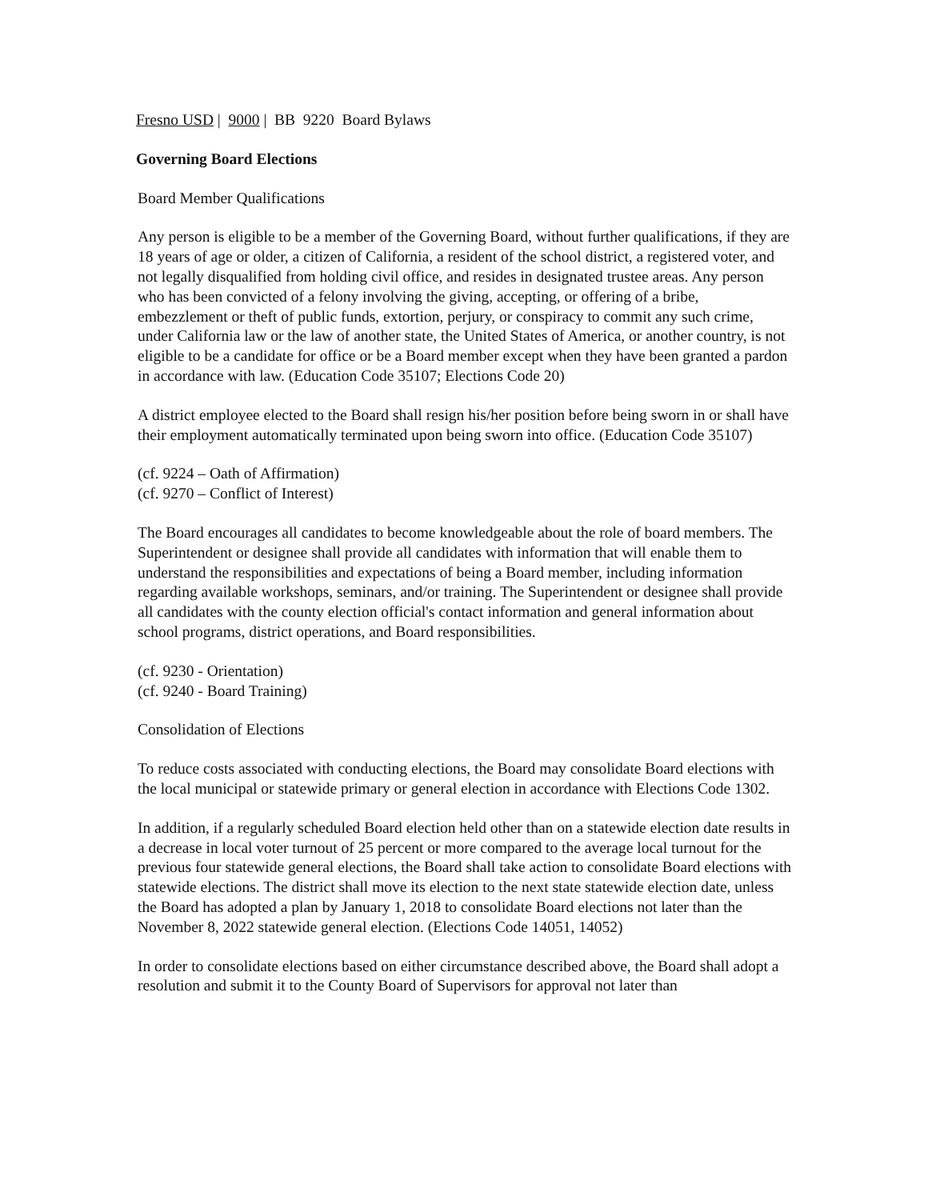Fresno USD | 9000 | BB 9220 Board Bylaws
Governing Board Elections
Board Member Qualifications
Any person is eligible to be a member of the Governing Board, without further qualifications, if they are 18 years of age or older, a citizen of California, a resident of the school district, a registered voter, and not legally disqualified from holding civil office, and resides in designated trustee areas. Any person who has been convicted of a felony involving the giving, accepting, or offering of a bribe, embezzlement or theft of public funds, extortion, perjury, or conspiracy to commit any such crime, under California law or the law of another state, the United States of America, or another country, is not eligible to be a candidate for office or be a Board member except when they have been granted a pardon in accordance with law. (Education Code 35107; Elections Code 20)
A district employee elected to the Board shall resign his/her position before being sworn in or shall have their employment automatically terminated upon being sworn into office. (Education Code 35107)
(cf. 9224 – Oath of Affirmation)
(cf. 9270 – Conflict of Interest)
The Board encourages all candidates to become knowledgeable about the role of board members. The Superintendent or designee shall provide all candidates with information that will enable them to understand the responsibilities and expectations of being a Board member, including information regarding available workshops, seminars, and/or training. The Superintendent or designee shall provide all candidates with the county election official's contact information and general information about school programs, district operations, and Board responsibilities.
(cf. 9230 - Orientation)
(cf. 9240 - Board Training)
Consolidation of Elections
To reduce costs associated with conducting elections, the Board may consolidate Board elections with the local municipal or statewide primary or general election in accordance with Elections Code 1302.
In addition, if a regularly scheduled Board election held other than on a statewide election date results in a decrease in local voter turnout of 25 percent or more compared to the average local turnout for the previous four statewide general elections, the Board shall take action to consolidate Board elections with statewide elections. The district shall move its election to the next state statewide election date, unless the Board has adopted a plan by January 1, 2018 to consolidate Board elections not later than the November 8, 2022 statewide general election. (Elections Code 14051, 14052)
In order to consolidate elections based on either circumstance described above, the Board shall adopt a resolution and submit it to the County Board of Supervisors for approval not later than